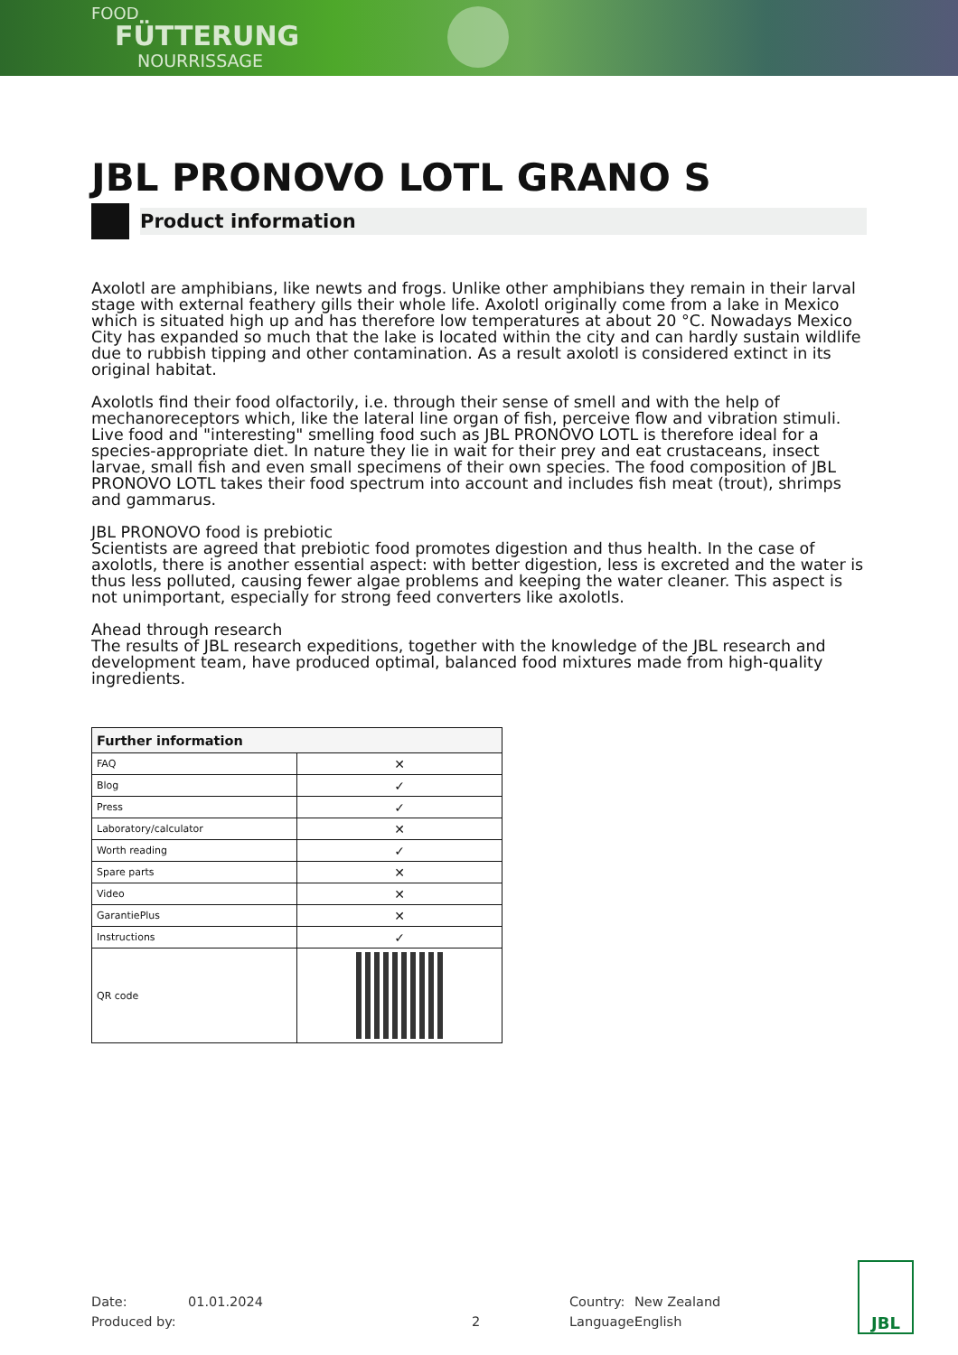FOOD
FÜTTERUNG
NOURRISSAGE
JBL PRONOVO LOTL GRANO S
Product information
Axolotl are amphibians, like newts and frogs. Unlike other amphibians they remain in their larval stage with external feathery gills their whole life. Axolotl originally come from a lake in Mexico which is situated high up and has therefore low temperatures at about 20 °C. Nowadays Mexico City has expanded so much that the lake is located within the city and can hardly sustain wildlife due to rubbish tipping and other contamination. As a result axolotl is considered extinct in its original habitat.
Axolotls find their food olfactorily, i.e. through their sense of smell and with the help of mechanoreceptors which, like the lateral line organ of fish, perceive flow and vibration stimuli. Live food and "interesting" smelling food such as JBL PRONOVO LOTL is therefore ideal for a species-appropriate diet. In nature they lie in wait for their prey and eat crustaceans, insect larvae, small fish and even small specimens of their own species. The food composition of JBL PRONOVO LOTL takes their food spectrum into account and includes fish meat (trout), shrimps and gammarus.
JBL PRONOVO food is prebiotic
Scientists are agreed that prebiotic food promotes digestion and thus health. In the case of axolotls, there is another essential aspect: with better digestion, less is excreted and the water is thus less polluted, causing fewer algae problems and keeping the water cleaner. This aspect is not unimportant, especially for strong feed converters like axolotls.
Ahead through research
The results of JBL research expeditions, together with the knowledge of the JBL research and development team, have produced optimal, balanced food mixtures made from high-quality ingredients.
| Further information | |
| --- | --- |
| FAQ | ✕ |
| Blog | ✓ |
| Press | ✓ |
| Laboratory/calculator | ✕ |
| Worth reading | ✓ |
| Spare parts | ✕ |
| Video | ✕ |
| GarantiePlus | ✕ |
| Instructions | ✓ |
| QR code | |
Date: 01.01.2024 Country: New Zealand
Produced by: 2 Language: English
JBL